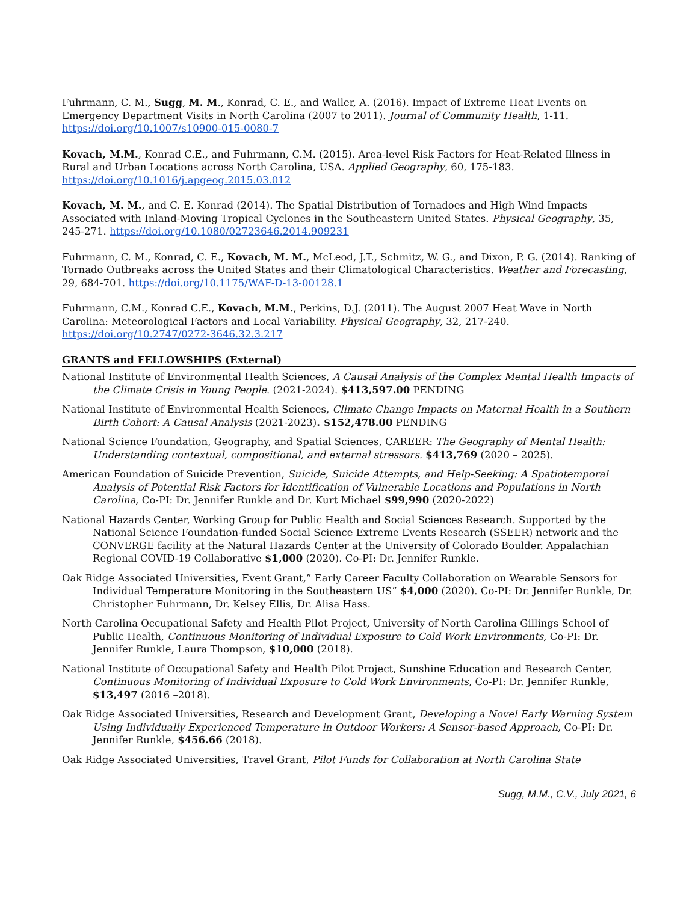Fuhrmann, C. M., Sugg, M. M., Konrad, C. E., and Waller, A. (2016). Impact of Extreme Heat Events on Emergency Department Visits in North Carolina (2007 to 2011). Journal of Community Health, 1-11. https://doi.org/10.1007/s10900-015-0080-7
Kovach, M.M., Konrad C.E., and Fuhrmann, C.M. (2015). Area-level Risk Factors for Heat-Related Illness in Rural and Urban Locations across North Carolina, USA. Applied Geography, 60, 175-183. https://doi.org/10.1016/j.apgeog.2015.03.012
Kovach, M. M., and C. E. Konrad (2014). The Spatial Distribution of Tornadoes and High Wind Impacts Associated with Inland-Moving Tropical Cyclones in the Southeastern United States. Physical Geography, 35, 245-271. https://doi.org/10.1080/02723646.2014.909231
Fuhrmann, C. M., Konrad, C. E., Kovach, M. M., McLeod, J.T., Schmitz, W. G., and Dixon, P. G. (2014). Ranking of Tornado Outbreaks across the United States and their Climatological Characteristics. Weather and Forecasting, 29, 684-701. https://doi.org/10.1175/WAF-D-13-00128.1
Fuhrmann, C.M., Konrad C.E., Kovach, M.M., Perkins, D.J. (2011). The August 2007 Heat Wave in North Carolina: Meteorological Factors and Local Variability. Physical Geography, 32, 217-240. https://doi.org/10.2747/0272-3646.32.3.217
GRANTS and FELLOWSHIPS (External)
National Institute of Environmental Health Sciences, A Causal Analysis of the Complex Mental Health Impacts of the Climate Crisis in Young People. (2021-2024). $413,597.00 PENDING
National Institute of Environmental Health Sciences, Climate Change Impacts on Maternal Health in a Southern Birth Cohort: A Causal Analysis (2021-2023). $152,478.00 PENDING
National Science Foundation, Geography, and Spatial Sciences, CAREER: The Geography of Mental Health: Understanding contextual, compositional, and external stressors. $413,769 (2020 – 2025).
American Foundation of Suicide Prevention, Suicide, Suicide Attempts, and Help-Seeking: A Spatiotemporal Analysis of Potential Risk Factors for Identification of Vulnerable Locations and Populations in North Carolina, Co-PI: Dr. Jennifer Runkle and Dr. Kurt Michael $99,990 (2020-2022)
National Hazards Center, Working Group for Public Health and Social Sciences Research. Supported by the National Science Foundation-funded Social Science Extreme Events Research (SSEER) network and the CONVERGE facility at the Natural Hazards Center at the University of Colorado Boulder. Appalachian Regional COVID-19 Collaborative $1,000 (2020). Co-PI: Dr. Jennifer Runkle.
Oak Ridge Associated Universities, Event Grant,” Early Career Faculty Collaboration on Wearable Sensors for Individual Temperature Monitoring in the Southeastern US” $4,000 (2020). Co-PI: Dr. Jennifer Runkle, Dr. Christopher Fuhrmann, Dr. Kelsey Ellis, Dr. Alisa Hass.
North Carolina Occupational Safety and Health Pilot Project, University of North Carolina Gillings School of Public Health, Continuous Monitoring of Individual Exposure to Cold Work Environments, Co-PI: Dr. Jennifer Runkle, Laura Thompson, $10,000 (2018).
National Institute of Occupational Safety and Health Pilot Project, Sunshine Education and Research Center, Continuous Monitoring of Individual Exposure to Cold Work Environments, Co-PI: Dr. Jennifer Runkle, $13,497 (2016 –2018).
Oak Ridge Associated Universities, Research and Development Grant, Developing a Novel Early Warning System Using Individually Experienced Temperature in Outdoor Workers: A Sensor-based Approach, Co-PI: Dr. Jennifer Runkle, $456.66 (2018).
Oak Ridge Associated Universities, Travel Grant, Pilot Funds for Collaboration at North Carolina State
Sugg, M.M., C.V., July 2021, 6